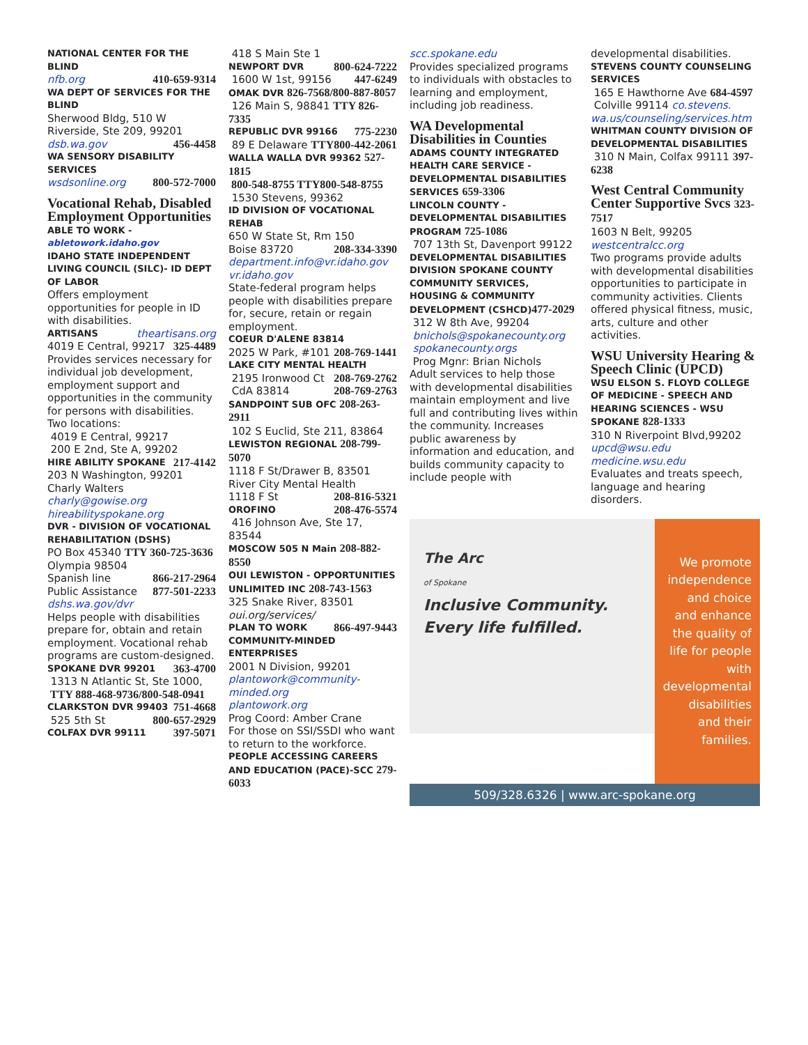NATIONAL CENTER FOR THE BLIND
nfb.org 410-659-9314
WA DEPT OF SERVICES FOR THE BLIND
Sherwood Bldg, 510 W Riverside, Ste 209, 99201
dsb.wa.gov 456-4458
WA SENSORY DISABILITY SERVICES
wsdsonline.org 800-572-7000
Vocational Rehab, Disabled Employment Opportunities
ABLE TO WORK - abletowork.idaho.gov
IDAHO STATE INDEPENDENT LIVING COUNCIL (SILC)- ID DEPT OF LABOR
Offers employment opportunities for people in ID with disabilities.
ARTISANS theartisans.org
4019 E Central, 99217 325-4489
Provides services necessary for individual job development, employment support and opportunities in the community for persons with disabilities.
Two locations:
4019 E Central, 99217
200 E 2nd, Ste A, 99202
HIRE ABILITY SPOKANE 217-4142
203 N Washington, 99201
Charly Walters charly@gowise.org
hireabilityspokane.org
DVR - DIVISION OF VOCATIONAL REHABILITATION (DSHS)
PO Box 45340 TTY 360-725-3636
Olympia 98504
Spanish line 866-217-2964
Public Assistance 877-501-2233
dshs.wa.gov/dvr
Helps people with disabilities prepare for, obtain and retain employment. Vocational rehab programs are custom-designed.
SPOKANE DVR 99201 363-4700
1313 N Atlantic St, Ste 1000,
TTY 888-468-9736/800-548-0941
CLARKSTON DVR 99403 751-4668
525 5th St 800-657-2929
COLFAX DVR 99111 397-5071
418 S Main Ste 1
NEWPORT DVR 800-624-7222
1600 W 1st, 99156 447-6249
OMAK DVR 826-7568/800-887-8057
126 Main S, 98841 TTY 826-7335
REPUBLIC DVR 99166 775-2230
89 E Delaware TTY800-442-2061
WALLA WALLA DVR 99362 527-1815
800-548-8755 TTY800-548-8755
1530 Stevens, 99362
ID DIVISION OF VOCATIONAL REHAB
650 W State St, Rm 150
Boise 83720 208-334-3390
department.info@vr.idaho.gov
vr.idaho.gov
State-federal program helps people with disabilities prepare for, secure, retain or regain employment.
COEUR D'ALENE 83814
2025 W Park, #101 208-769-1441
LAKE CITY MENTAL HEALTH
2195 Ironwood Ct 208-769-2762
CdA 83814 208-769-2763
SANDPOINT SUB OFC 208-263-2911
102 S Euclid, Ste 211, 83864
LEWISTON REGIONAL 208-799-5070
1118 F St/Drawer B, 83501
River City Mental Health
1118 F St 208-816-5321
OROFINO 208-476-5574
416 Johnson Ave, Ste 17, 83544
MOSCOW 505 N Main 208-882-8550
OUI LEWISTON - OPPORTUNITIES UNLIMITED INC 208-743-1563
325 Snake River, 83501
oui.org/services/
PLAN TO WORK 866-497-9443
COMMUNITY-MINDED ENTERPRISES
2001 N Division, 99201
plantowork@community-minded.org
plantowork.org
Prog Coord: Amber Crane
For those on SSI/SSDI who want to return to the workforce.
PEOPLE ACCESSING CAREERS AND EDUCATION (PACE)-SCC 279-6033
scc.spokane.edu
Provides specialized programs to individuals with obstacles to learning and employment, including job readiness.
WA Developmental Disabilities in Counties
ADAMS COUNTY INTEGRATED HEALTH CARE SERVICE - DEVELOPMENTAL DISABILITIES SERVICES 659-3306
LINCOLN COUNTY - DEVELOPMENTAL DISABILITIES PROGRAM 725-1086
707 13th St, Davenport 99122
DEVELOPMENTAL DISABILITIES DIVISION SPOKANE COUNTY COMMUNITY SERVICES, HOUSING & COMMUNITY DEVELOPMENT (CSHCD)477-2029
312 W 8th Ave, 99204
bnichols@spokanecounty.org
spokanecounty.orgs
Prog Mgnr: Brian Nichols
Adult services to help those with developmental disabilities maintain employment and live full and contributing lives within the community. Increases public awareness by information and education, and builds community capacity to include people with
developmental disabilities.
STEVENS COUNTY COUNSELING SERVICES
165 E Hawthorne Ave 684-4597
Colville 99114 co.stevens. wa.us/counseling/services.htm
WHITMAN COUNTY DIVISION OF DEVELOPMENTAL DISABILITIES
310 N Main, Colfax 99111 397-6238
West Central Community Center Supportive Svcs 323-7517
1603 N Belt, 99205 westcentralcc.org
Two programs provide adults with developmental disabilities opportunities to participate in community activities. Clients offered physical fitness, music, arts, culture and other activities.
WSU University Hearing & Speech Clinic (UPCD)
WSU ELSON S. FLOYD COLLEGE OF MEDICINE - SPEECH AND HEARING SCIENCES - WSU SPOKANE 828-1333
310 N Riverpoint Blvd,99202
upcd@wsu.edu medicine.wsu.edu
Evaluates and treats speech, language and hearing disorders.
The Arc
of Spokane
Inclusive Community. Every life fulfilled.
We promote independence and choice and enhance the quality of life for people with developmental disabilities and their families.
509/328.6326 | www.arc-spokane.org